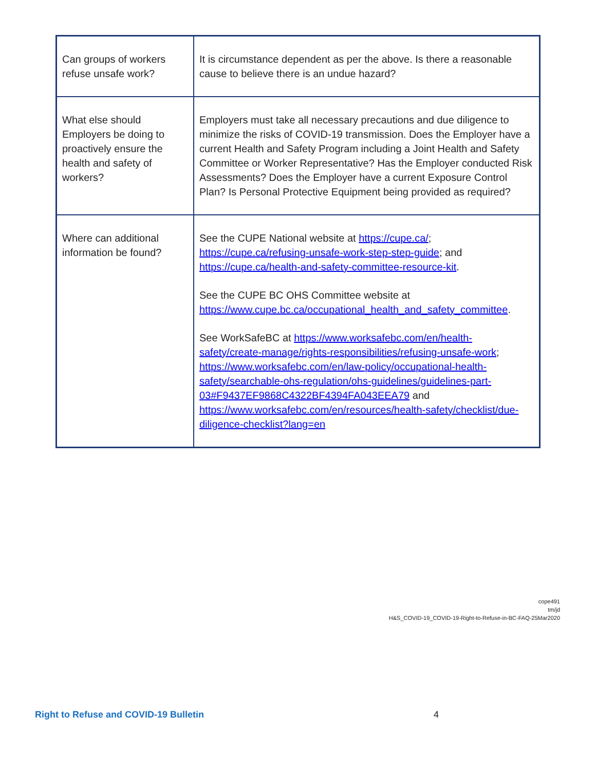| Can groups of workers refuse unsafe work? | It is circumstance dependent as per the above. Is there a reasonable cause to believe there is an undue hazard? |
| What else should Employers be doing to proactively ensure the health and safety of workers? | Employers must take all necessary precautions and due diligence to minimize the risks of COVID-19 transmission. Does the Employer have a current Health and Safety Program including a Joint Health and Safety Committee or Worker Representative? Has the Employer conducted Risk Assessments? Does the Employer have a current Exposure Control Plan? Is Personal Protective Equipment being provided as required? |
| Where can additional information be found? | See the CUPE National website at https://cupe.ca/ ; https://cupe.ca/refusing-unsafe-work-step-step-guide ; and https://cupe.ca/health-and-safety-committee-resource-kit . See the CUPE BC OHS Committee website at https://www.cupe.bc.ca/occupational_health_and_safety_committee . See WorkSafeBC at https://www.worksafebc.com/en/health-safety/create-manage/rights-responsibilities/refusing-unsafe-work ; https://www.worksafebc.com/en/law-policy/occupational-health-safety/searchable-ohs-regulation/ohs-guidelines/guidelines-part-03#F9437EF9868C4322BF4394FA043EEA79 and https://www.worksafebc.com/en/resources/health-safety/checklist/due-diligence-checklist?lang=en |
cope491
tm/jd
H&S_COVID-19_COVID-19-Right-to-Refuse-in-BC-FAQ-25Mar2020
Right to Refuse and COVID-19 Bulletin 4